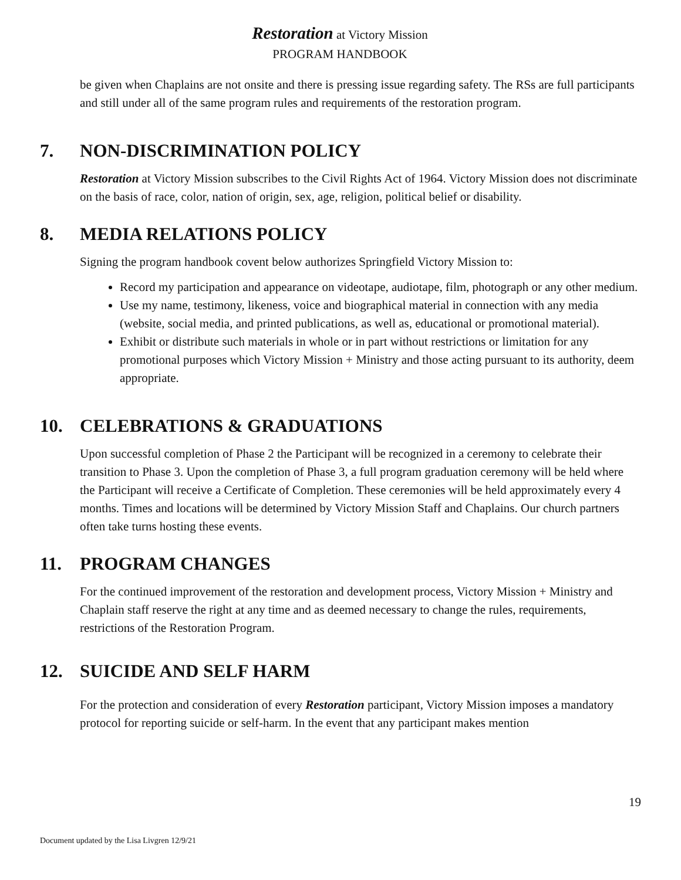Restoration at Victory Mission
PROGRAM HANDBOOK
be given when Chaplains are not onsite and there is pressing issue regarding safety. The RSs are full participants and still under all of the same program rules and requirements of the restoration program.
7. NON-DISCRIMINATION POLICY
Restoration at Victory Mission subscribes to the Civil Rights Act of 1964. Victory Mission does not discriminate on the basis of race, color, nation of origin, sex, age, religion, political belief or disability.
8. MEDIA RELATIONS POLICY
Signing the program handbook covent below authorizes Springfield Victory Mission to:
Record my participation and appearance on videotape, audiotape, film, photograph or any other medium.
Use my name, testimony, likeness, voice and biographical material in connection with any media (website, social media, and printed publications, as well as, educational or promotional material).
Exhibit or distribute such materials in whole or in part without restrictions or limitation for any promotional purposes which Victory Mission + Ministry and those acting pursuant to its authority, deem appropriate.
10. CELEBRATIONS & GRADUATIONS
Upon successful completion of Phase 2 the Participant will be recognized in a ceremony to celebrate their transition to Phase 3. Upon the completion of Phase 3, a full program graduation ceremony will be held where the Participant will receive a Certificate of Completion. These ceremonies will be held approximately every 4 months. Times and locations will be determined by Victory Mission Staff and Chaplains. Our church partners often take turns hosting these events.
11. PROGRAM CHANGES
For the continued improvement of the restoration and development process, Victory Mission + Ministry and Chaplain staff reserve the right at any time and as deemed necessary to change the rules, requirements, restrictions of the Restoration Program.
12. SUICIDE AND SELF HARM
For the protection and consideration of every Restoration participant, Victory Mission imposes a mandatory protocol for reporting suicide or self-harm. In the event that any participant makes mention
19
Document updated by the Lisa Livgren 12/9/21